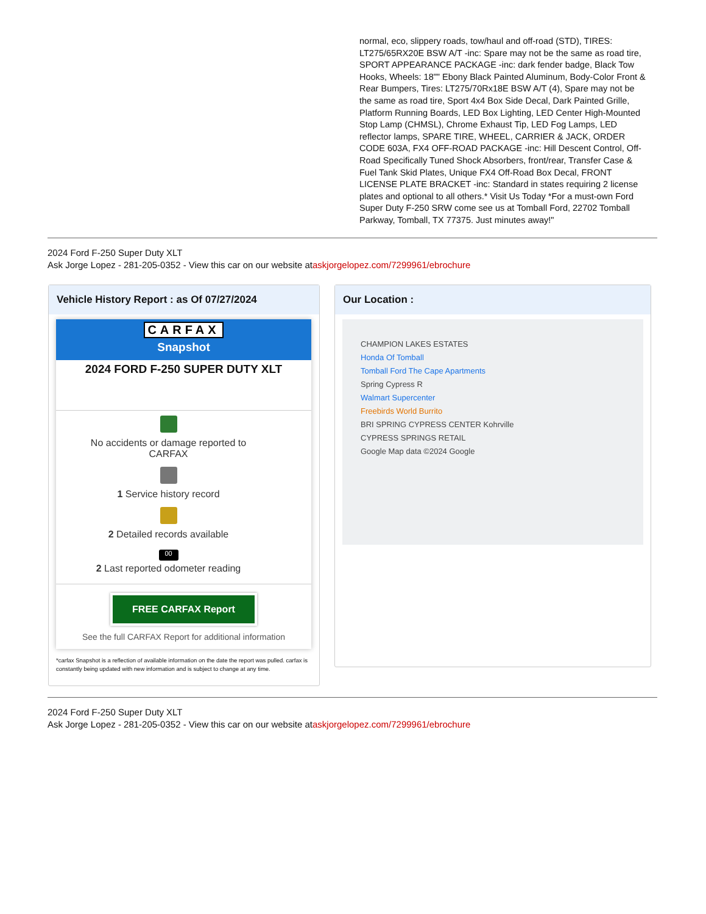normal, eco, slippery roads, tow/haul and off-road (STD), TIRES: LT275/65RX20E BSW A/T -inc: Spare may not be the same as road tire, SPORT APPEARANCE PACKAGE -inc: dark fender badge, Black Tow Hooks, Wheels: 18"" Ebony Black Painted Aluminum, Body-Color Front & Rear Bumpers, Tires: LT275/70Rx18E BSW A/T (4), Spare may not be the same as road tire, Sport 4x4 Box Side Decal, Dark Painted Grille, Platform Running Boards, LED Box Lighting, LED Center High-Mounted Stop Lamp (CHMSL), Chrome Exhaust Tip, LED Fog Lamps, LED reflector lamps, SPARE TIRE, WHEEL, CARRIER & JACK, ORDER CODE 603A, FX4 OFF-ROAD PACKAGE -inc: Hill Descent Control, Off-Road Specifically Tuned Shock Absorbers, front/rear, Transfer Case & Fuel Tank Skid Plates, Unique FX4 Off-Road Box Decal, FRONT LICENSE PLATE BRACKET -inc: Standard in states requiring 2 license plates and optional to all others.* Visit Us Today *For a must-own Ford Super Duty F-250 SRW come see us at Tomball Ford, 22702 Tomball Parkway, Tomball, TX 77375. Just minutes away!"
2024 Ford F-250 Super Duty XLT
Ask Jorge Lopez - 281-205-0352 - View this car on our website ataskjorgelopez.com/7299961/ebrochure
Vehicle History Report : as Of 07/27/2024
CARFAX
Snapshot
2024 FORD F-250 SUPER DUTY XLT
No accidents or damage reported to CARFAX
1 Service history record
2 Detailed records available
00
2 Last reported odometer reading
FREE CARFAX Report
See the full CARFAX Report for additional information
*carfax Snapshot is a reflection of available information on the date the report was pulled. carfax is constantly being updated with new information and is subject to change at any time.
Our Location :
CHAMPION LAKES ESTATES
Honda Of Tomball
Tomball Ford The Cape Apartments
Spring Cypress R
Walmart Supercenter
Freebirds World Burrito
BRI SPRING CYPRESS CENTER Kohrville
CYPRESS SPRINGS RETAIL
Google Map data ©2024 Google
2024 Ford F-250 Super Duty XLT
Ask Jorge Lopez - 281-205-0352 - View this car on our website ataskjorgelopez.com/7299961/ebrochure